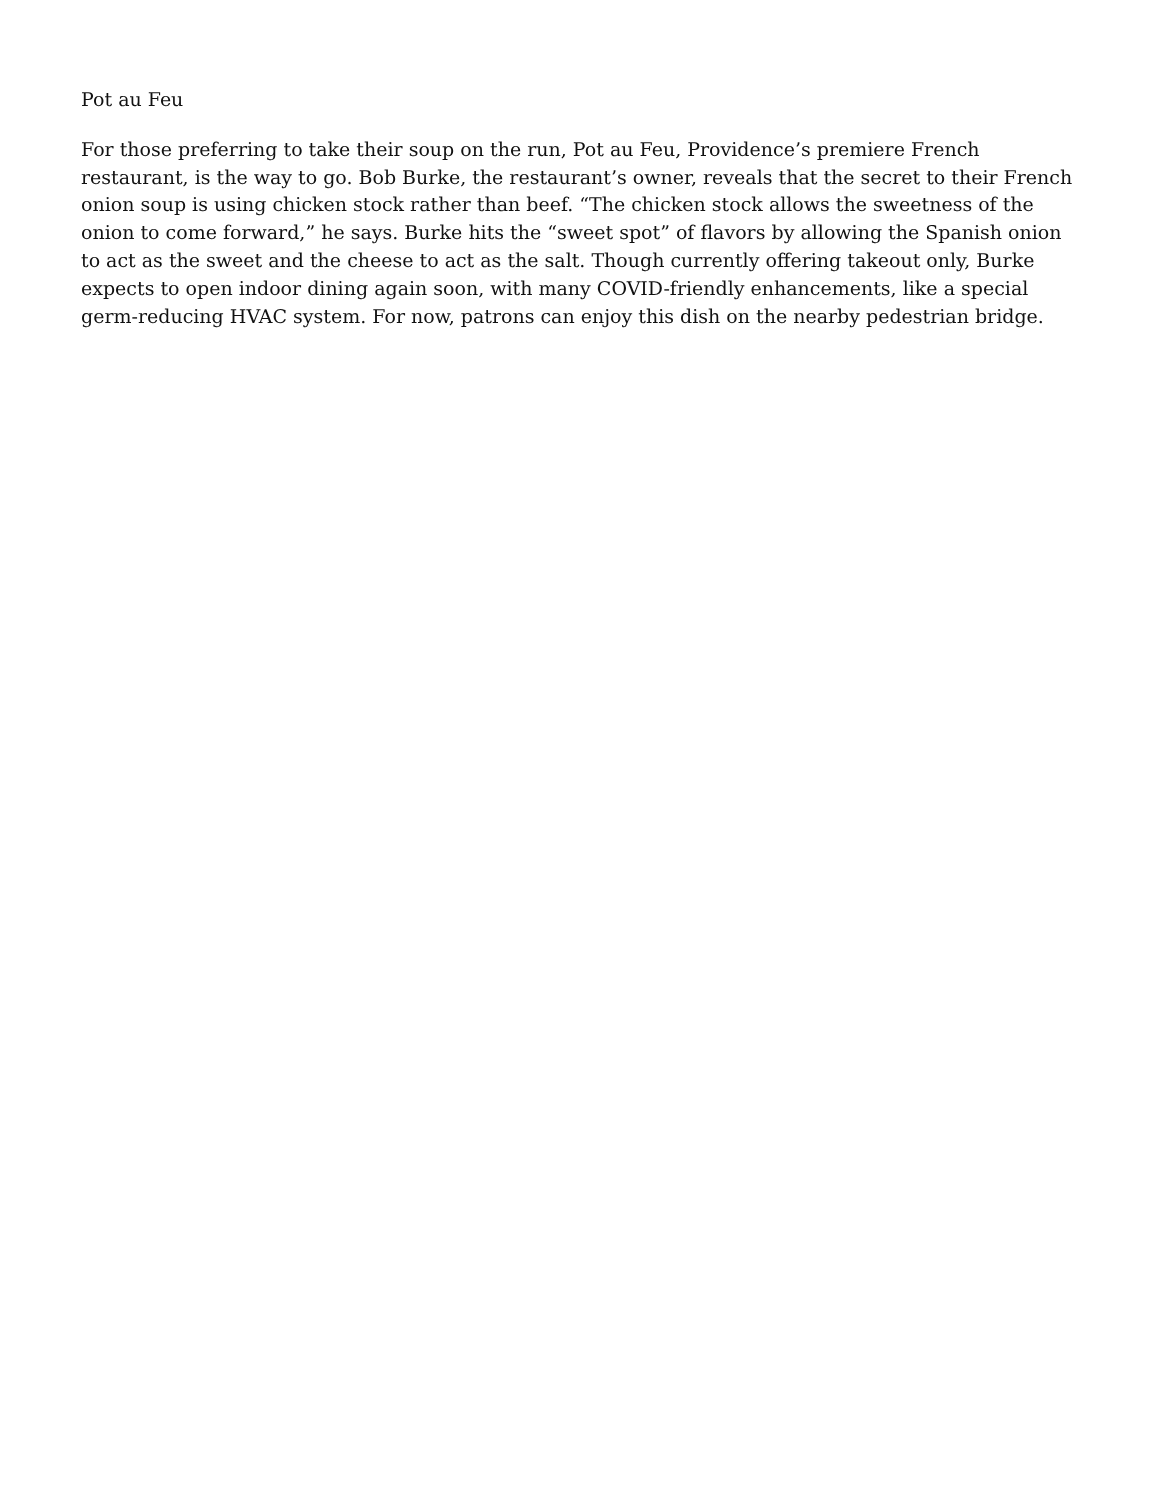Pot au Feu
For those preferring to take their soup on the run, Pot au Feu, Providence’s premiere French restaurant, is the way to go. Bob Burke, the restaurant’s owner, reveals that the secret to their French onion soup is using chicken stock rather than beef. “The chicken stock allows the sweetness of the onion to come forward,” he says. Burke hits the “sweet spot” of flavors by allowing the Spanish onion to act as the sweet and the cheese to act as the salt. Though currently offering takeout only, Burke expects to open indoor dining again soon, with many COVID-friendly enhancements, like a special germ-reducing HVAC system. For now, patrons can enjoy this dish on the nearby pedestrian bridge.